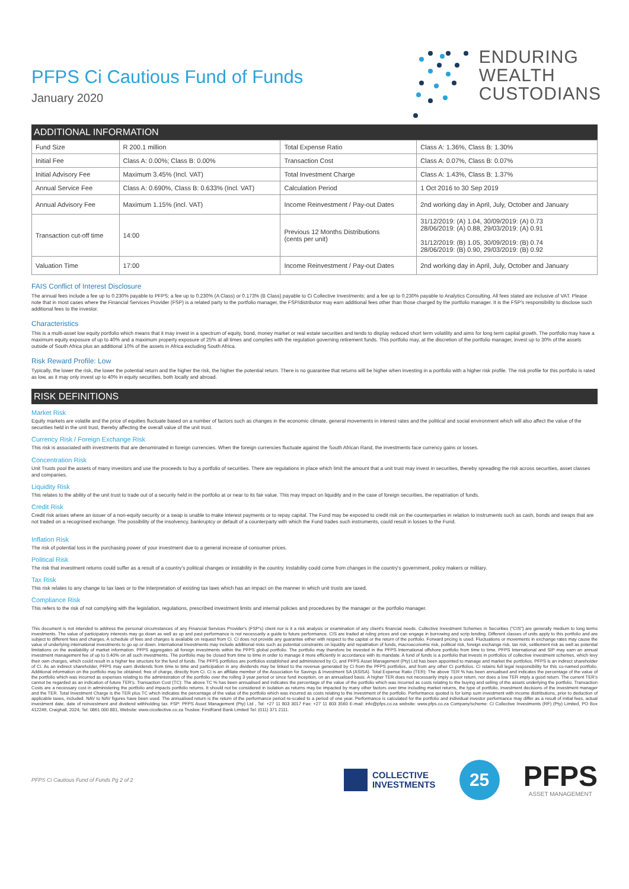PFPS Ci Cautious Fund of Funds
January 2020
ENDURING
WEALTH
CUSTODIANS
ADDITIONAL INFORMATION
| Fund Size | R 200.1 million | Total Expense Ratio | Class A: 1.36%, Class B: 1.30% |
| Initial Fee | Class A: 0.00%; Class B: 0.00% | Transaction Cost | Class A: 0.07%, Class B: 0.07% |
| Initial Advisory Fee | Maximum 3.45% (Incl. VAT) | Total Investment Charge | Class A: 1.43%, Class B: 1.37% |
| Annual Service Fee | Class A: 0.690%, Class B: 0.633% (Incl. VAT) | Calculation Period | 1 Oct 2016 to 30 Sep 2019 |
| Annual Advisory Fee | Maximum 1.15% (incl. VAT) | Income Reinvestment / Pay-out Dates | 2nd working day in April, July, October and January |
| Transaction cut-off time | 14:00 | Previous 12 Months Distributions (cents per unit) | 31/12/2019: (A) 1.04, 30/09/2019: (A) 0.73 28/06/2019: (A) 0.88, 29/03/2019: (A) 0.91 31/12/2019: (B) 1.05, 30/09/2019: (B) 0.74 28/06/2019: (B) 0.90, 29/03/2019: (B) 0.92 |
| Valuation Time | 17:00 | Income Reinvestment / Pay-out Dates | 2nd working day in April, July, October and January |
FAIS Conflict of Interest Disclosure
The annual fees include a fee up to 0.230% payable to PFPS; a fee up to 0.230% (A Class) or 0.173% (B Class) payable to Ci Collective Investments; and a fee up to 0.230% payable to Analytics Consulting. All fees stated are inclusive of VAT. Please note that in most cases where the Financial Services Provider (FSP) is a related party to the portfolio manager, the FSP/distributor may earn additional fees other than those charged by the portfolio manager. It is the FSP's responsibility to disclose such additional fees to the investor.
Characteristics
This is a multi-asset low equity portfolio which means that it may invest in a spectrum of equity, bond, money market or real estate securities and tends to display reduced short term volatility and aims for long term capital growth. The portfolio may have a maximum equity exposure of up to 40% and a maximum property exposure of 25% at all times and complies with the regulation governing retirement funds. This portfolio may, at the discretion of the portfolio manager, invest up to 30% of the assets outside of South Africa plus an additional 10% of the assets in Africa excluding South Africa.
Risk Reward Profile: Low
Typically, the lower the risk, the lower the potential return and the higher the risk, the higher the potential return. There is no guarantee that returns will be higher when investing in a portfolio with a higher risk profile. The risk profile for this portfolio is rated as low, as it may only invest up to 40% in equity securities, both locally and abroad.
RISK DEFINITIONS
Market Risk
Equity markets are volatile and the price of equities fluctuate based on a number of factors such as changes in the economic climate, general movements in interest rates and the political and social environment which will also affect the value of the securities held in the unit trust, thereby affecting the overall value of the unit trust.
Currency Risk / Foreign Exchange Risk
This risk is associated with investments that are denominated in foreign currencies. When the foreign currencies fluctuate against the South African Rand, the investments face currency gains or losses.
Concentration Risk
Unit Trusts pool the assets of many investors and use the proceeds to buy a portfolio of securities. There are regulations in place which limit the amount that a unit trust may invest in securities, thereby spreading the risk across securities, asset classes and companies.
Liquidity Risk
This relates to the ability of the unit trust to trade out of a security held in the portfolio at or near to its fair value. This may impact on liquidity and in the case of foreign securities, the repatriation of funds.
Credit Risk
Credit risk arises where an issuer of a non-equity security or a swap is unable to make interest payments or to repay capital. The Fund may be exposed to credit risk on the counterparties in relation to instruments such as cash, bonds and swaps that are not traded on a recognised exchange. The possibility of the insolvency, bankruptcy or default of a counterparty with which the Fund trades such instruments, could result in losses to the Fund.
Inflation Risk
The risk of potential loss in the purchasing power of your investment due to a general increase of consumer prices.
Political Risk
The risk that investment returns could suffer as a result of a country's political changes or instability in the country. Instability could come from changes in the country's government, policy makers or military.
Tax Risk
This risk relates to any change to tax laws or to the interpretation of existing tax laws which has an impact on the manner in which unit trusts are taxed.
Compliance Risk
This refers to the risk of not complying with the legislation, regulations, prescribed investment limits and internal policies and procedures by the manager or the portfolio manager.
This document is not intended to address the personal circumstances of any Financial Services Provider's (FSP's) client nor is it a risk analysis or examination of any client's financial needs. Collective Investment Schemes in Securities ("CIS") are generally medium to long terms investments. The value of participatory interests may go down as well as up and past performance is not necessarily a guide to future performance. CIS are traded at ruling prices and can engage in borrowing and scrip lending. Different classes of units apply to this portfolio and are subject to different fees and charges. A schedule of fees and charges is available on request from Ci. Ci does not provide any guarantee either with respect to the capital or the return of the portfolio. Forward pricing is used. Fluctuations or movements in exchange rates may cause the value of underlying international investments to go up or down. International Investments may include additional risks such as potential constraints on liquidity and repatriation of funds, macroeconomic risk, political risk, foreign exchange risk, tax risk, settlement risk as well as potential limitations on the availability of market information. PFPS aggregates all foreign investments within the PFPS global portfolio. The portfolio may therefore be invested in the PFPS International offshore portfolio from time to time. PFPS International and SIP may earn an annual investment management fee of up to 0.40% on all such investments. The portfolio may be closed from time to time in order to manage it more efficiently in accordance with its mandate. A fund of funds is a portfolio that invests in portfolios of collective investment schemes, which levy their own charges, which could result in a higher fee structure for the fund of funds. The PFPS portfolios are portfolios established and administered by Ci, and PFPS Asset Management (Pty) Ltd has been appointed to manage and market the portfolios. PFPS is an indirect shareholder of Ci. As an indirect shareholder, PFPS may earn dividends from time to time and participation in any dividends may be linked to the revenue generated by Ci from the PFPS portfolios, and from any other Ci portfolios. Ci retains full legal responsibility for this co-named portfolio. Additional information on the portfolio may be obtained, free of charge, directly from Ci. Ci is an affiliate member of the Association for Savings & Investment SA (ASISA). Total Expense Ratio (TER): The above TER % has been annualised and indicates the percentage of the value of the portfolio which was incurred as expenses relating to the administration of the portfolio over the rolling 3 year period or since fund inception, on an annualised basis. A higher TER does not necessarily imply a poor return, nor does a low TER imply a good return. The current TER's cannot be regarded as an indication of future TER's. Transaction Cost (TC): The above TC % has been annualised and indicates the percentage of the value of the portfolio which was incurred as costs relating to the buying and selling of the assets underlying the portfolio. Transaction Costs are a necessary cost in administering the portfolio and impacts portfolio returns. It should not be considered in isolation as returns may be impacted by many other factors over time including market returns, the type of portfolio, investment decisions of the investment manager and the TER. Total Investment Charge is the TER plus TC which indicates the percentage of the value of the portfolio which was incurred as costs relating to the investment of the portfolio. Performance quoted is for lump sum investment with income distributions, prior to deduction of applicable taxes, included. NAV to NAV figures have been used. The annualised return is the return of the performance period re-scaled to a period of one year. Performance is calculated for the portfolio and individual investor performance may differ as a result of initial fees, actual investment date, date of reinvestment and dividend withholding tax. FSP: PFPS Asset Management (Pty) Ltd , Tel: +27 11 803 3017 Fax: +27 11 803 3560 E-mail: info@pfps.co.za website: www.pfps.co.za Company/scheme: Ci Collective Investments (RF) (Pty) Limited, PO Box 412249, Craighall, 2024; Tel: 0861 000 881, Website: www.cicollective.co.za Trustee: FirstRand Bank Limited Tel: (011) 371 2111.
PFPS Ci Cautious Fund of Funds Pg 2 of 2
COLLECTIVE
INVESTMENTS
25
PFPS
ASSET MANAGEMENT